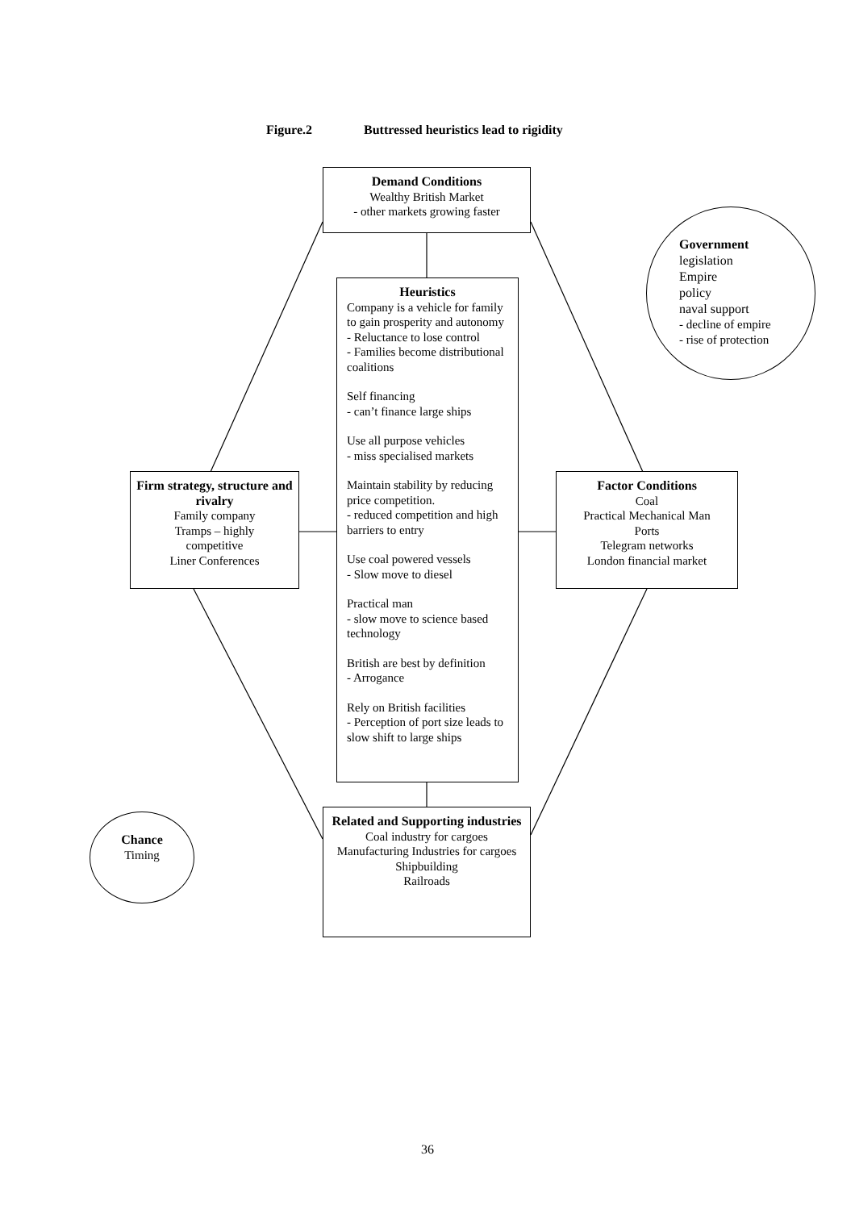Figure.2 Buttressed heuristics lead to rigidity
Demand Conditions
Wealthy British Market
- other markets growing faster
Government
legislation
Empire
policy
naval support
- decline of empire
- rise of protection
Heuristics
Company is a vehicle for family to gain prosperity and autonomy
- Reluctance to lose control
- Families become distributional coalitions
Self financing
- can’t finance large ships
Use all purpose vehicles
- miss specialised markets
Maintain stability by reducing price competition.
- reduced competition and high barriers to entry
Use coal powered vessels
- Slow move to diesel
Practical man
- slow move to science based technology
British are best by definition
- Arrogance
Rely on British facilities
- Perception of port size leads to slow shift to large ships
Firm strategy, structure and rivalry
Family company
Tramps – highly
competitive
Liner Conferences
Factor Conditions
Coal
Practical Mechanical Man
Ports
Telegram networks
London financial market
Related and Supporting industries
Coal industry for cargoes
Manufacturing Industries for cargoes
Shipbuilding
Railroads
Chance
Timing
36